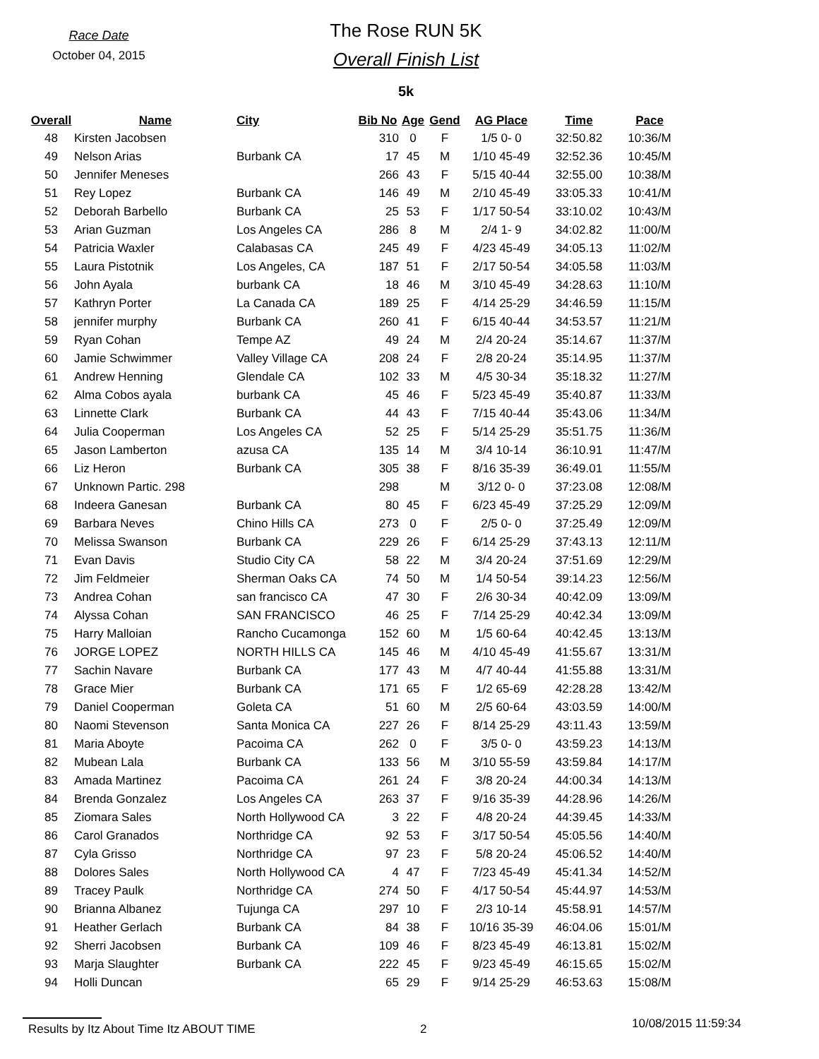Race Date
October 04, 2015
The Rose RUN 5K
Overall Finish List
5k
| Overall | Name | City | Bib No | Age | Gend | AG Place | Time | Pace |
| --- | --- | --- | --- | --- | --- | --- | --- | --- |
| 48 | Kirsten Jacobsen | | 310 | 0 | F | 1/5 0- 0 | 32:50.82 | 10:36/M |
| 49 | Nelson Arias | Burbank CA | 17 | 45 | M | 1/10 45-49 | 32:52.36 | 10:45/M |
| 50 | Jennifer Meneses | | 266 | 43 | F | 5/15 40-44 | 32:55.00 | 10:38/M |
| 51 | Rey Lopez | Burbank CA | 146 | 49 | M | 2/10 45-49 | 33:05.33 | 10:41/M |
| 52 | Deborah Barbello | Burbank CA | 25 | 53 | F | 1/17 50-54 | 33:10.02 | 10:43/M |
| 53 | Arian Guzman | Los Angeles CA | 286 | 8 | M | 2/4 1- 9 | 34:02.82 | 11:00/M |
| 54 | Patricia Waxler | Calabasas CA | 245 | 49 | F | 4/23 45-49 | 34:05.13 | 11:02/M |
| 55 | Laura Pistotnik | Los Angeles, CA | 187 | 51 | F | 2/17 50-54 | 34:05.58 | 11:03/M |
| 56 | John Ayala | burbank CA | 18 | 46 | M | 3/10 45-49 | 34:28.63 | 11:10/M |
| 57 | Kathryn Porter | La Canada CA | 189 | 25 | F | 4/14 25-29 | 34:46.59 | 11:15/M |
| 58 | jennifer murphy | Burbank CA | 260 | 41 | F | 6/15 40-44 | 34:53.57 | 11:21/M |
| 59 | Ryan Cohan | Tempe AZ | 49 | 24 | M | 2/4 20-24 | 35:14.67 | 11:37/M |
| 60 | Jamie Schwimmer | Valley Village CA | 208 | 24 | F | 2/8 20-24 | 35:14.95 | 11:37/M |
| 61 | Andrew Henning | Glendale CA | 102 | 33 | M | 4/5 30-34 | 35:18.32 | 11:27/M |
| 62 | Alma Cobos ayala | burbank CA | 45 | 46 | F | 5/23 45-49 | 35:40.87 | 11:33/M |
| 63 | Linnette Clark | Burbank CA | 44 | 43 | F | 7/15 40-44 | 35:43.06 | 11:34/M |
| 64 | Julia Cooperman | Los Angeles CA | 52 | 25 | F | 5/14 25-29 | 35:51.75 | 11:36/M |
| 65 | Jason Lamberton | azusa CA | 135 | 14 | M | 3/4 10-14 | 36:10.91 | 11:47/M |
| 66 | Liz Heron | Burbank CA | 305 | 38 | F | 8/16 35-39 | 36:49.01 | 11:55/M |
| 67 | Unknown Partic. 298 | | 298 | | M | 3/12 0- 0 | 37:23.08 | 12:08/M |
| 68 | Indeera Ganesan | Burbank CA | 80 | 45 | F | 6/23 45-49 | 37:25.29 | 12:09/M |
| 69 | Barbara Neves | Chino Hills CA | 273 | 0 | F | 2/5 0- 0 | 37:25.49 | 12:09/M |
| 70 | Melissa Swanson | Burbank CA | 229 | 26 | F | 6/14 25-29 | 37:43.13 | 12:11/M |
| 71 | Evan Davis | Studio City CA | 58 | 22 | M | 3/4 20-24 | 37:51.69 | 12:29/M |
| 72 | Jim Feldmeier | Sherman Oaks CA | 74 | 50 | M | 1/4 50-54 | 39:14.23 | 12:56/M |
| 73 | Andrea Cohan | san francisco CA | 47 | 30 | F | 2/6 30-34 | 40:42.09 | 13:09/M |
| 74 | Alyssa Cohan | SAN FRANCISCO | 46 | 25 | F | 7/14 25-29 | 40:42.34 | 13:09/M |
| 75 | Harry Malloian | Rancho Cucamonga | 152 | 60 | M | 1/5 60-64 | 40:42.45 | 13:13/M |
| 76 | JORGE LOPEZ | NORTH HILLS CA | 145 | 46 | M | 4/10 45-49 | 41:55.67 | 13:31/M |
| 77 | Sachin Navare | Burbank CA | 177 | 43 | M | 4/7 40-44 | 41:55.88 | 13:31/M |
| 78 | Grace Mier | Burbank CA | 171 | 65 | F | 1/2 65-69 | 42:28.28 | 13:42/M |
| 79 | Daniel Cooperman | Goleta CA | 51 | 60 | M | 2/5 60-64 | 43:03.59 | 14:00/M |
| 80 | Naomi Stevenson | Santa Monica CA | 227 | 26 | F | 8/14 25-29 | 43:11.43 | 13:59/M |
| 81 | Maria Aboyte | Pacoima CA | 262 | 0 | F | 3/5 0- 0 | 43:59.23 | 14:13/M |
| 82 | Mubean Lala | Burbank CA | 133 | 56 | M | 3/10 55-59 | 43:59.84 | 14:17/M |
| 83 | Amada Martinez | Pacoima CA | 261 | 24 | F | 3/8 20-24 | 44:00.34 | 14:13/M |
| 84 | Brenda Gonzalez | Los Angeles CA | 263 | 37 | F | 9/16 35-39 | 44:28.96 | 14:26/M |
| 85 | Ziomara Sales | North Hollywood CA | 3 | 22 | F | 4/8 20-24 | 44:39.45 | 14:33/M |
| 86 | Carol Granados | Northridge CA | 92 | 53 | F | 3/17 50-54 | 45:05.56 | 14:40/M |
| 87 | Cyla Grisso | Northridge CA | 97 | 23 | F | 5/8 20-24 | 45:06.52 | 14:40/M |
| 88 | Dolores Sales | North Hollywood CA | 4 | 47 | F | 7/23 45-49 | 45:41.34 | 14:52/M |
| 89 | Tracey Paulk | Northridge CA | 274 | 50 | F | 4/17 50-54 | 45:44.97 | 14:53/M |
| 90 | Brianna Albanez | Tujunga CA | 297 | 10 | F | 2/3 10-14 | 45:58.91 | 14:57/M |
| 91 | Heather Gerlach | Burbank CA | 84 | 38 | F | 10/16 35-39 | 46:04.06 | 15:01/M |
| 92 | Sherri Jacobsen | Burbank CA | 109 | 46 | F | 8/23 45-49 | 46:13.81 | 15:02/M |
| 93 | Marja Slaughter | Burbank CA | 222 | 45 | F | 9/23 45-49 | 46:15.65 | 15:02/M |
| 94 | Holli Duncan | | 65 | 29 | F | 9/14 25-29 | 46:53.63 | 15:08/M |
Results by Itz About Time Itz ABOUT TIME 2 10/08/2015 11:59:34